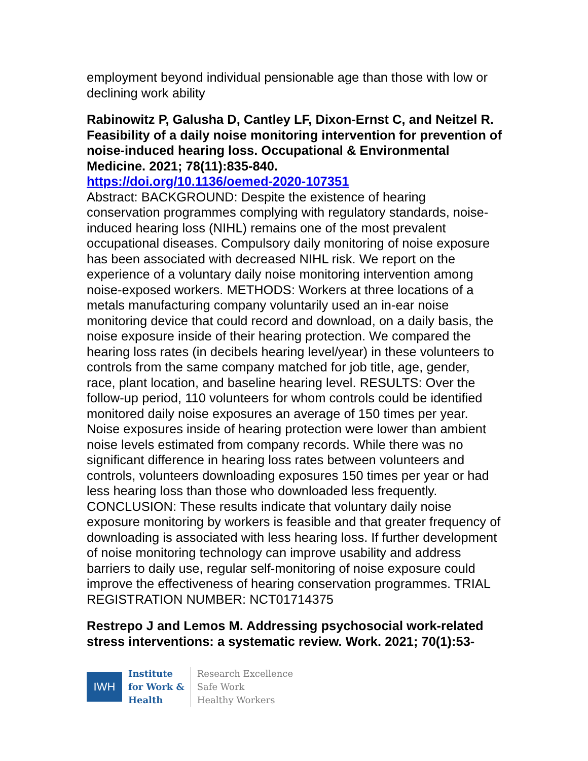employment beyond individual pensionable age than those with low or declining work ability
Rabinowitz P, Galusha D, Cantley LF, Dixon-Ernst C, and Neitzel R. Feasibility of a daily noise monitoring intervention for prevention of noise-induced hearing loss. Occupational & Environmental Medicine. 2021; 78(11):835-840.
https://doi.org/10.1136/oemed-2020-107351
Abstract: BACKGROUND: Despite the existence of hearing conservation programmes complying with regulatory standards, noise-induced hearing loss (NIHL) remains one of the most prevalent occupational diseases. Compulsory daily monitoring of noise exposure has been associated with decreased NIHL risk. We report on the experience of a voluntary daily noise monitoring intervention among noise-exposed workers. METHODS: Workers at three locations of a metals manufacturing company voluntarily used an in-ear noise monitoring device that could record and download, on a daily basis, the noise exposure inside of their hearing protection. We compared the hearing loss rates (in decibels hearing level/year) in these volunteers to controls from the same company matched for job title, age, gender, race, plant location, and baseline hearing level. RESULTS: Over the follow-up period, 110 volunteers for whom controls could be identified monitored daily noise exposures an average of 150 times per year. Noise exposures inside of hearing protection were lower than ambient noise levels estimated from company records. While there was no significant difference in hearing loss rates between volunteers and controls, volunteers downloading exposures 150 times per year or had less hearing loss than those who downloaded less frequently. CONCLUSION: These results indicate that voluntary daily noise exposure monitoring by workers is feasible and that greater frequency of downloading is associated with less hearing loss. If further development of noise monitoring technology can improve usability and address barriers to daily use, regular self-monitoring of noise exposure could improve the effectiveness of hearing conservation programmes. TRIAL REGISTRATION NUMBER: NCT01714375
Restrepo J and Lemos M. Addressing psychosocial work-related stress interventions: a systematic review. Work. 2021; 70(1):53-
IWH
Institute
for Work &
Health
Research Excellence
Safe Work
Healthy Workers